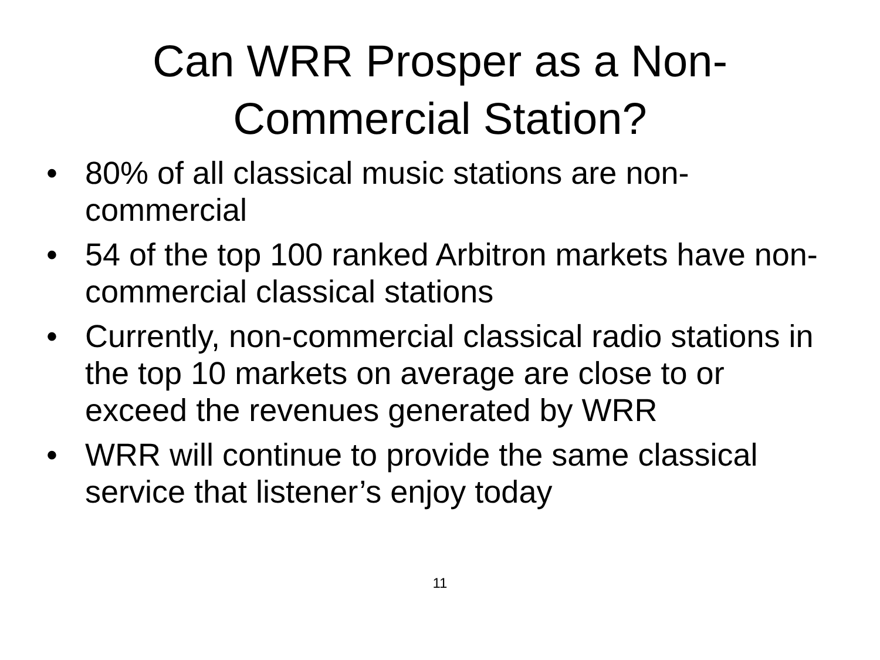Can WRR Prosper as a Non-
Commercial Station?
• 80% of all classical music stations are non-commercial
• 54 of the top 100 ranked Arbitron markets have non-commercial classical stations
• Currently, non-commercial classical radio stations in the top 10 markets on average are close to or exceed the revenues generated by WRR
• WRR will continue to provide the same classical service that listener’s enjoy today
11